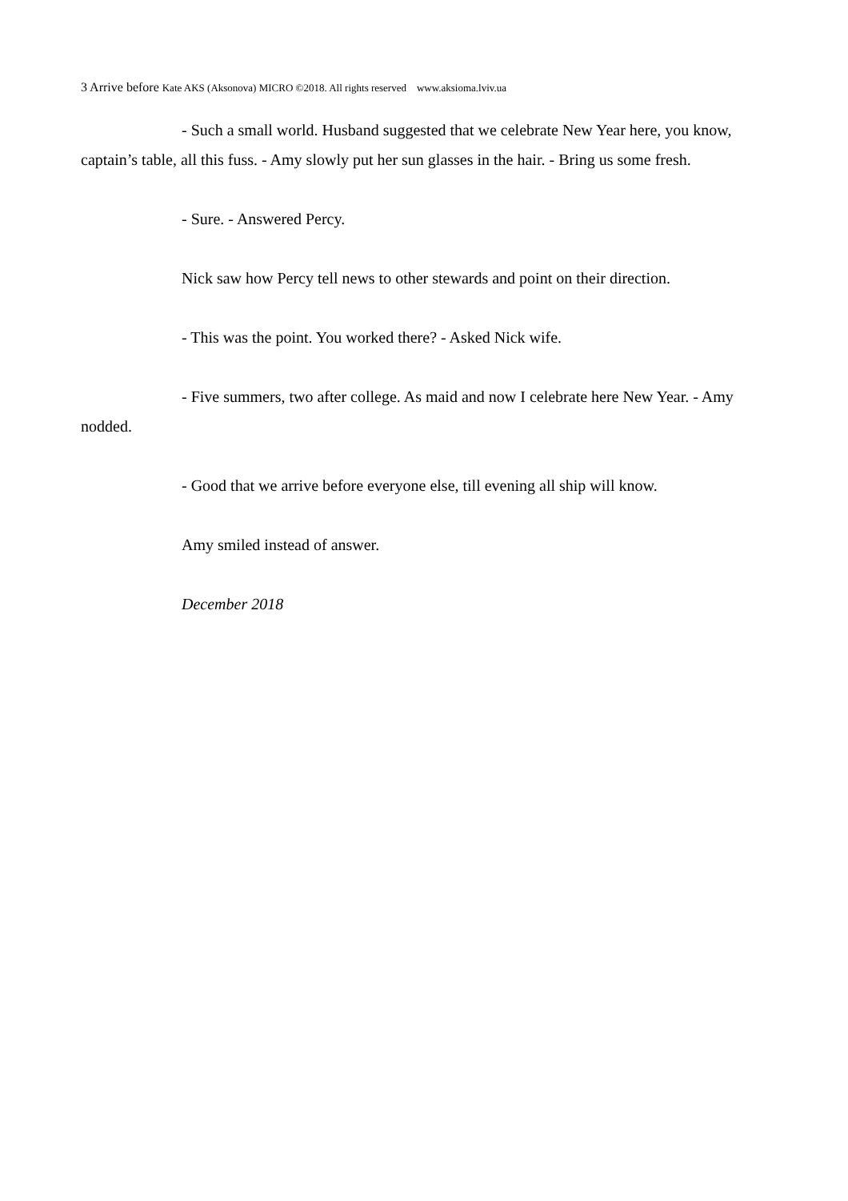3 Arrive before Kate AKS (Aksonova) MICRO ©2018. All rights reserved www.aksioma.lviv.ua
- Such a small world. Husband suggested that we celebrate New Year here, you know, captain’s table, all this fuss. - Amy slowly put her sun glasses in the hair. - Bring us some fresh.
- Sure. - Answered Percy.
Nick saw how Percy tell news to other stewards and point on their direction.
- This was the point. You worked there? - Asked Nick wife.
- Five summers, two after college. As maid and now I celebrate here New Year. - Amy nodded.
- Good that we arrive before everyone else, till evening all ship will know.
Amy smiled instead of answer.
December 2018